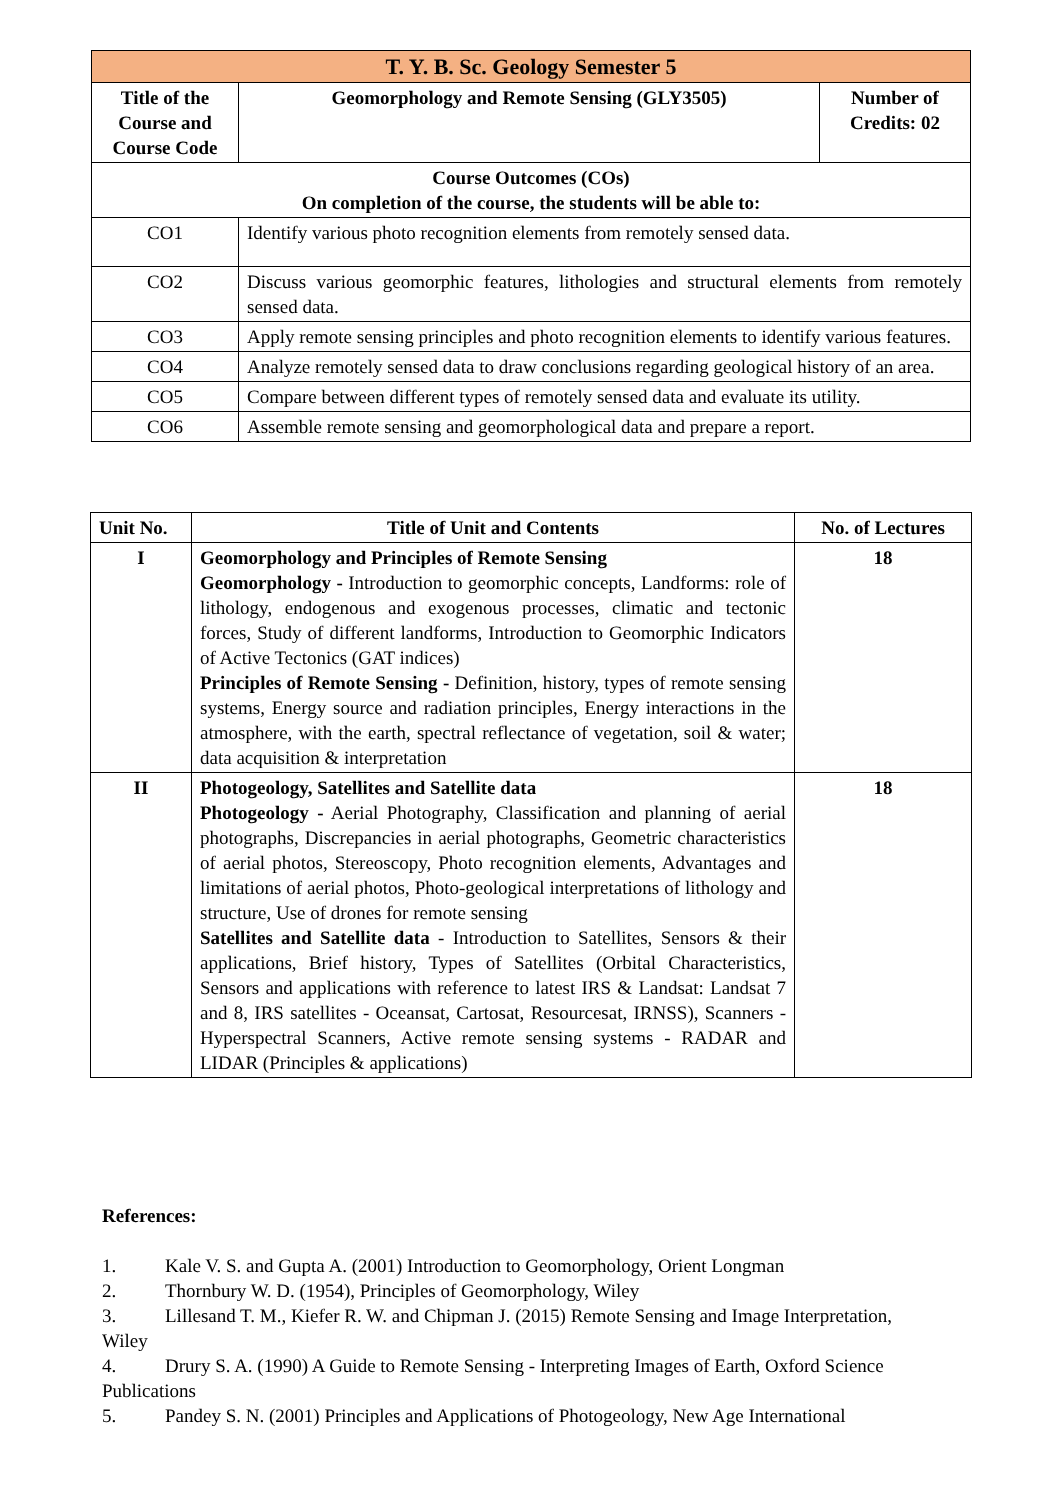| T. Y. B. Sc. Geology Semester 5 | | |
| --- | --- | --- |
| Title of the Course and Course Code | Geomorphology and Remote Sensing (GLY3505) | Number of Credits: 02 |
| Course Outcomes (COs) On completion of the course, the students will be able to: | | |
| CO1 | Identify various photo recognition elements from remotely sensed data. | |
| CO2 | Discuss various geomorphic features, lithologies and structural elements from remotely sensed data. | |
| CO3 | Apply remote sensing principles and photo recognition elements to identify various features. | |
| CO4 | Analyze remotely sensed data to draw conclusions regarding geological history of an area. | |
| CO5 | Compare between different types of remotely sensed data and evaluate its utility. | |
| CO6 | Assemble remote sensing and geomorphological data and prepare a report. | |
| Unit No. | Title of Unit and Contents | No. of Lectures |
| --- | --- | --- |
| I | Geomorphology and Principles of Remote Sensing Geomorphology - Introduction to geomorphic concepts, Landforms: role of lithology, endogenous and exogenous processes, climatic and tectonic forces, Study of different landforms, Introduction to Geomorphic Indicators of Active Tectonics (GAT indices) Principles of Remote Sensing - Definition, history, types of remote sensing systems, Energy source and radiation principles, Energy interactions in the atmosphere, with the earth, spectral reflectance of vegetation, soil & water; data acquisition & interpretation | 18 |
| II | Photogeology, Satellites and Satellite data Photogeology - Aerial Photography, Classification and planning of aerial photographs, Discrepancies in aerial photographs, Geometric characteristics of aerial photos, Stereoscopy, Photo recognition elements, Advantages and limitations of aerial photos, Photo-geological interpretations of lithology and structure, Use of drones for remote sensing Satellites and Satellite data - Introduction to Satellites, Sensors & their applications, Brief history, Types of Satellites (Orbital Characteristics, Sensors and applications with reference to latest IRS & Landsat: Landsat 7 and 8, IRS satellites - Oceansat, Cartosat, Resourcesat, IRNSS), Scanners - Hyperspectral Scanners, Active remote sensing systems - RADAR and LIDAR (Principles & applications) | 18 |
References:
1. Kale V. S. and Gupta A. (2001) Introduction to Geomorphology, Orient Longman
2. Thornbury W. D. (1954), Principles of Geomorphology, Wiley
3. Lillesand T. M., Kiefer R. W. and Chipman J. (2015) Remote Sensing and Image Interpretation, Wiley
4. Drury S. A. (1990) A Guide to Remote Sensing - Interpreting Images of Earth, Oxford Science Publications
5. Pandey S. N. (2001) Principles and Applications of Photogeology, New Age International